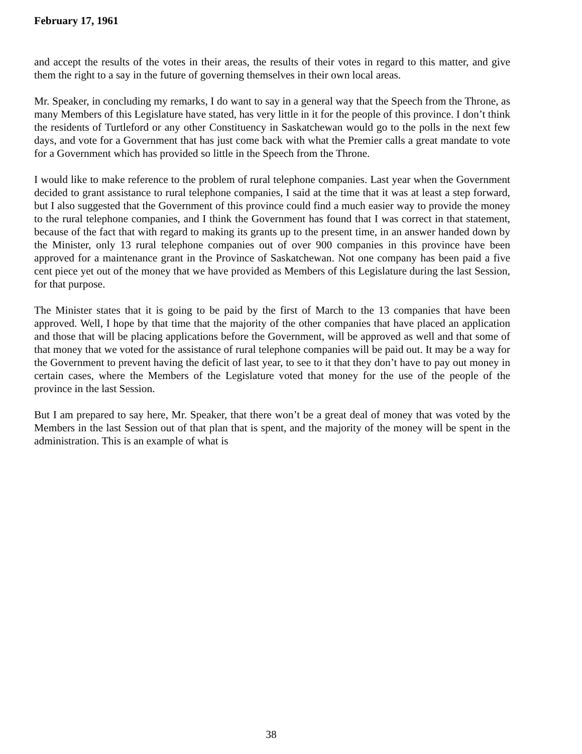February 17, 1961
and accept the results of the votes in their areas, the results of their votes in regard to this matter, and give them the right to a say in the future of governing themselves in their own local areas.
Mr. Speaker, in concluding my remarks, I do want to say in a general way that the Speech from the Throne, as many Members of this Legislature have stated, has very little in it for the people of this province. I don’t think the residents of Turtleford or any other Constituency in Saskatchewan would go to the polls in the next few days, and vote for a Government that has just come back with what the Premier calls a great mandate to vote for a Government which has provided so little in the Speech from the Throne.
I would like to make reference to the problem of rural telephone companies. Last year when the Government decided to grant assistance to rural telephone companies, I said at the time that it was at least a step forward, but I also suggested that the Government of this province could find a much easier way to provide the money to the rural telephone companies, and I think the Government has found that I was correct in that statement, because of the fact that with regard to making its grants up to the present time, in an answer handed down by the Minister, only 13 rural telephone companies out of over 900 companies in this province have been approved for a maintenance grant in the Province of Saskatchewan. Not one company has been paid a five cent piece yet out of the money that we have provided as Members of this Legislature during the last Session, for that purpose.
The Minister states that it is going to be paid by the first of March to the 13 companies that have been approved. Well, I hope by that time that the majority of the other companies that have placed an application and those that will be placing applications before the Government, will be approved as well and that some of that money that we voted for the assistance of rural telephone companies will be paid out. It may be a way for the Government to prevent having the deficit of last year, to see to it that they don’t have to pay out money in certain cases, where the Members of the Legislature voted that money for the use of the people of the province in the last Session.
But I am prepared to say here, Mr. Speaker, that there won’t be a great deal of money that was voted by the Members in the last Session out of that plan that is spent, and the majority of the money will be spent in the administration. This is an example of what is
38